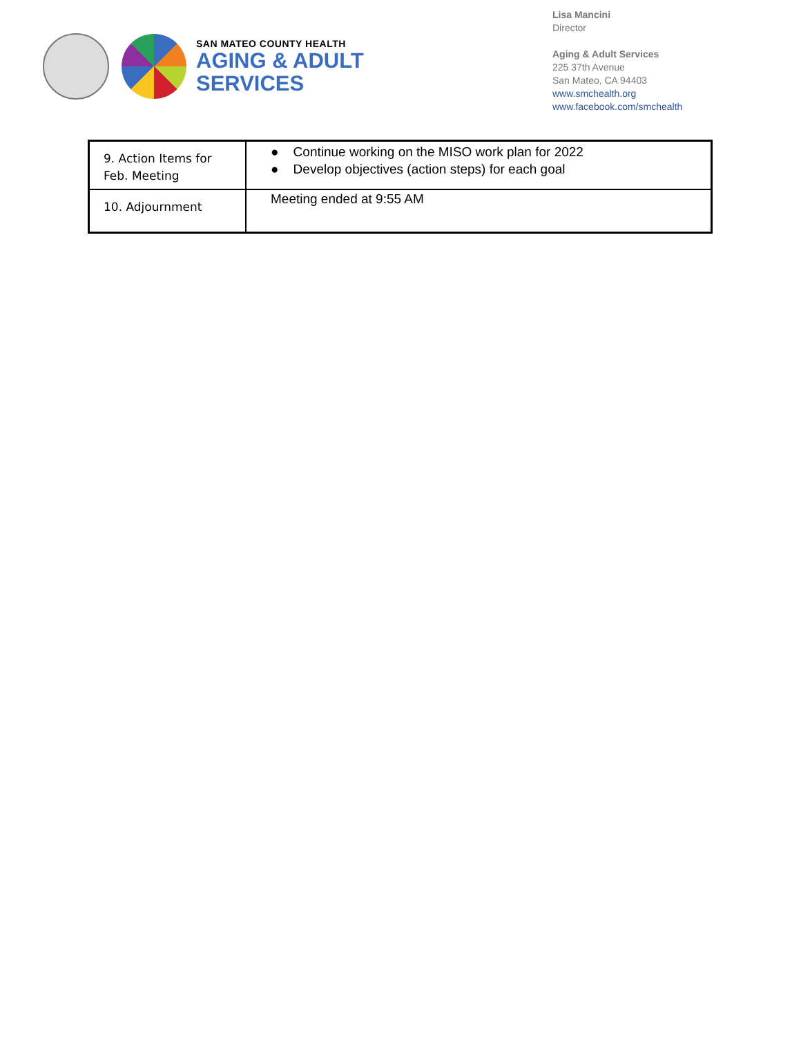SAN MATEO COUNTY HEALTH
AGING & ADULT
SERVICES
Lisa Mancini
Director
Aging & Adult Services
225 37th Avenue
San Mateo, CA 94403
www.smchealth.org
www.facebook.com/smchealth
| 9. Action Items for Feb. Meeting | ● Continue working on the MISO work plan for 2022 ● Develop objectives (action steps) for each goal |
| 10. Adjournment | Meeting ended at 9:55 AM |